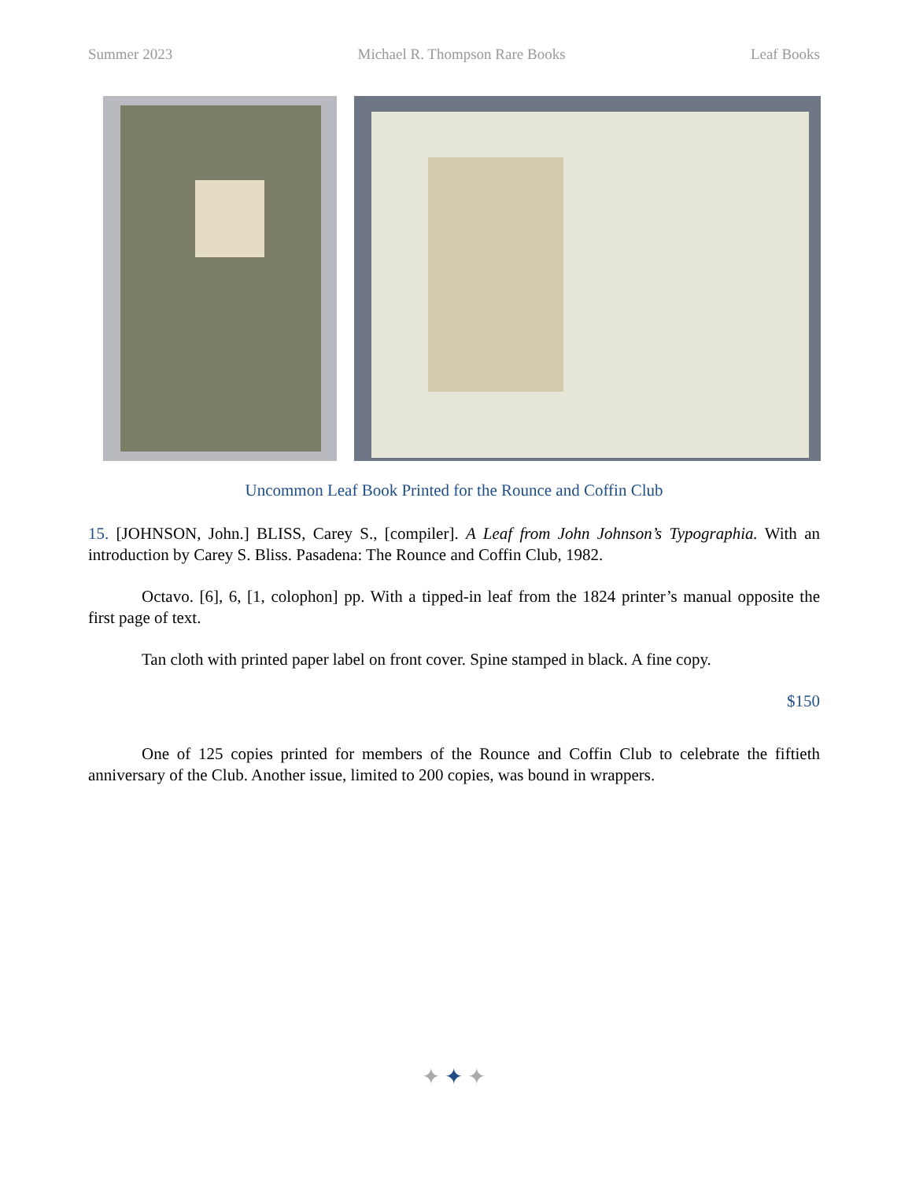Summer 2023 Michael R. Thompson Rare Books Leaf Books
Uncommon Leaf Book Printed for the Rounce and Coffin Club
15. [JOHNSON, John.] BLISS, Carey S., [compiler]. A Leaf from John Johnson’s Typographia. With an introduction by Carey S. Bliss. Pasadena: The Rounce and Coffin Club, 1982.
Octavo. [6], 6, [1, colophon] pp. With a tipped-in leaf from the 1824 printer’s manual opposite the first page of text.
Tan cloth with printed paper label on front cover. Spine stamped in black. A fine copy.
$150
One of 125 copies printed for members of the Rounce and Coffin Club to celebrate the fiftieth anniversary of the Club. Another issue, limited to 200 copies, was bound in wrappers.
✦✦✦